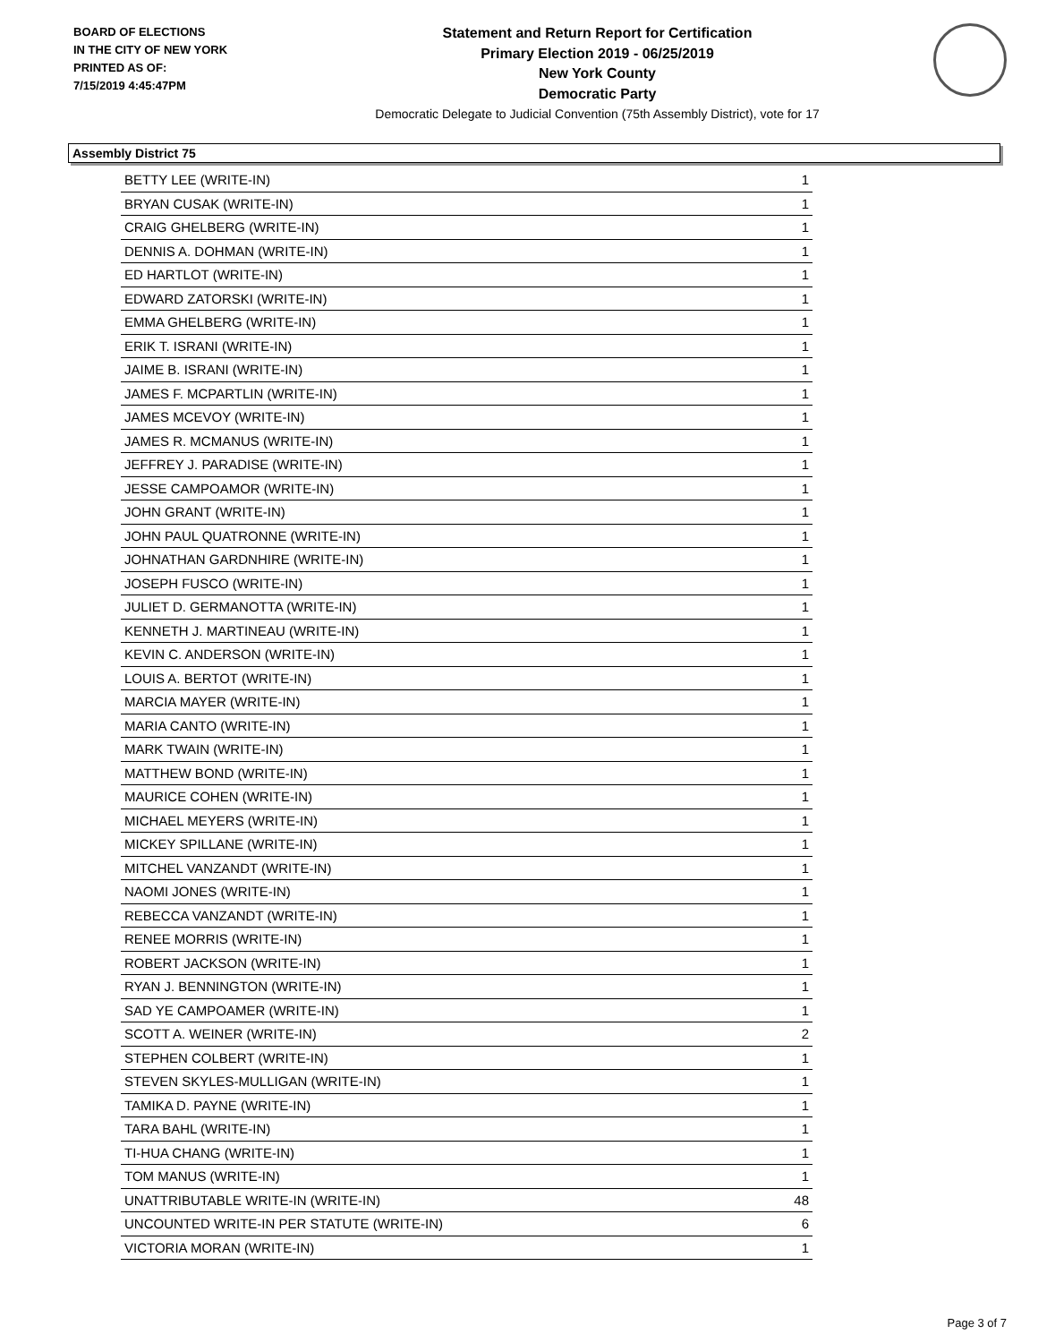BOARD OF ELECTIONS
IN THE CITY OF NEW YORK
PRINTED AS OF:
7/15/2019 4:45:47PM
Statement and Return Report for Certification
Primary Election 2019 - 06/25/2019
New York County
Democratic Party
Democratic Delegate to Judicial Convention (75th Assembly District), vote for 17
Assembly District 75
| BETTY LEE (WRITE-IN) | 1 |
| BRYAN CUSAK (WRITE-IN) | 1 |
| CRAIG GHELBERG (WRITE-IN) | 1 |
| DENNIS A. DOHMAN (WRITE-IN) | 1 |
| ED HARTLOT (WRITE-IN) | 1 |
| EDWARD ZATORSKI (WRITE-IN) | 1 |
| EMMA GHELBERG (WRITE-IN) | 1 |
| ERIK T. ISRANI (WRITE-IN) | 1 |
| JAIME B. ISRANI (WRITE-IN) | 1 |
| JAMES F. MCPARTLIN (WRITE-IN) | 1 |
| JAMES MCEVOY (WRITE-IN) | 1 |
| JAMES R. MCMANUS (WRITE-IN) | 1 |
| JEFFREY J. PARADISE (WRITE-IN) | 1 |
| JESSE CAMPOAMOR (WRITE-IN) | 1 |
| JOHN GRANT (WRITE-IN) | 1 |
| JOHN PAUL QUATRONNE (WRITE-IN) | 1 |
| JOHNATHAN GARDNHIRE (WRITE-IN) | 1 |
| JOSEPH FUSCO (WRITE-IN) | 1 |
| JULIET D. GERMANOTTA (WRITE-IN) | 1 |
| KENNETH J. MARTINEAU (WRITE-IN) | 1 |
| KEVIN C. ANDERSON (WRITE-IN) | 1 |
| LOUIS A. BERTOT (WRITE-IN) | 1 |
| MARCIA MAYER (WRITE-IN) | 1 |
| MARIA CANTO (WRITE-IN) | 1 |
| MARK TWAIN (WRITE-IN) | 1 |
| MATTHEW BOND (WRITE-IN) | 1 |
| MAURICE COHEN (WRITE-IN) | 1 |
| MICHAEL MEYERS (WRITE-IN) | 1 |
| MICKEY SPILLANE (WRITE-IN) | 1 |
| MITCHEL VANZANDT (WRITE-IN) | 1 |
| NAOMI JONES (WRITE-IN) | 1 |
| REBECCA VANZANDT (WRITE-IN) | 1 |
| RENEE MORRIS (WRITE-IN) | 1 |
| ROBERT JACKSON (WRITE-IN) | 1 |
| RYAN J. BENNINGTON (WRITE-IN) | 1 |
| SAD YE CAMPOAMER (WRITE-IN) | 1 |
| SCOTT A. WEINER (WRITE-IN) | 2 |
| STEPHEN COLBERT (WRITE-IN) | 1 |
| STEVEN SKYLES-MULLIGAN (WRITE-IN) | 1 |
| TAMIKA D. PAYNE (WRITE-IN) | 1 |
| TARA BAHL (WRITE-IN) | 1 |
| TI-HUA CHANG (WRITE-IN) | 1 |
| TOM MANUS (WRITE-IN) | 1 |
| UNATTRIBUTABLE WRITE-IN (WRITE-IN) | 48 |
| UNCOUNTED WRITE-IN PER STATUTE (WRITE-IN) | 6 |
| VICTORIA MORAN (WRITE-IN) | 1 |
Page 3 of 7